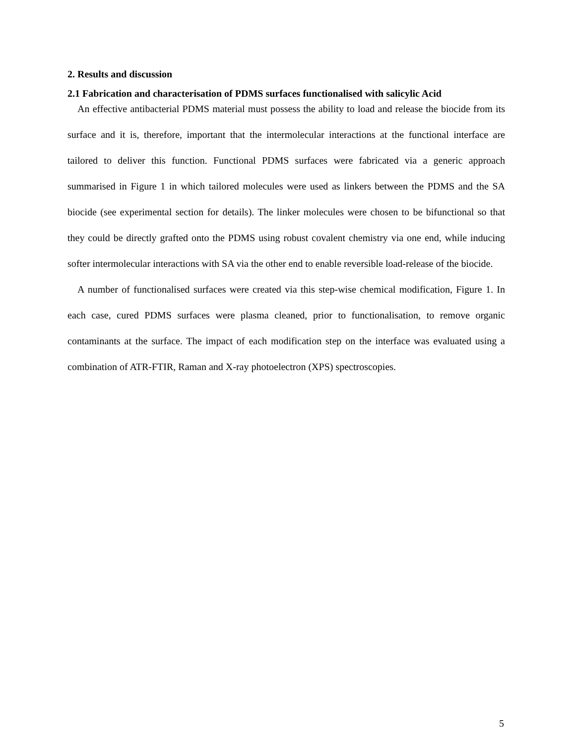2. Results and discussion
2.1 Fabrication and characterisation of PDMS surfaces functionalised with salicylic Acid
An effective antibacterial PDMS material must possess the ability to load and release the biocide from its surface and it is, therefore, important that the intermolecular interactions at the functional interface are tailored to deliver this function. Functional PDMS surfaces were fabricated via a generic approach summarised in Figure 1 in which tailored molecules were used as linkers between the PDMS and the SA biocide (see experimental section for details). The linker molecules were chosen to be bifunctional so that they could be directly grafted onto the PDMS using robust covalent chemistry via one end, while inducing softer intermolecular interactions with SA via the other end to enable reversible load-release of the biocide.
A number of functionalised surfaces were created via this step-wise chemical modification, Figure 1. In each case, cured PDMS surfaces were plasma cleaned, prior to functionalisation, to remove organic contaminants at the surface. The impact of each modification step on the interface was evaluated using a combination of ATR-FTIR, Raman and X-ray photoelectron (XPS) spectroscopies.
5